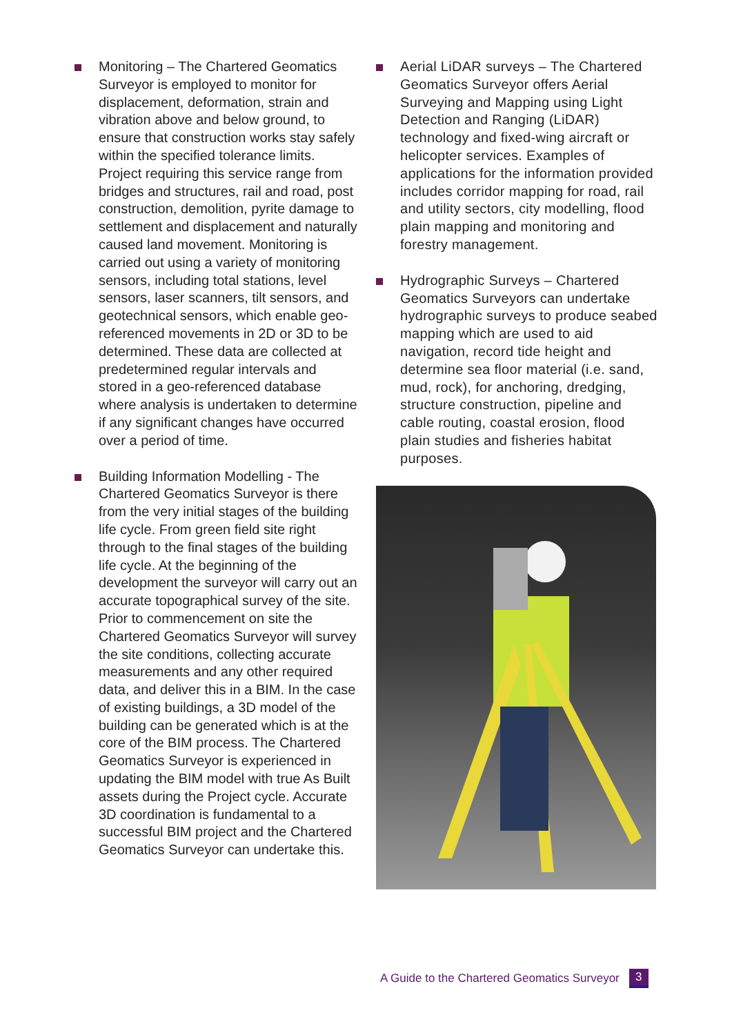Monitoring – The Chartered Geomatics Surveyor is employed to monitor for displacement, deformation, strain and vibration above and below ground, to ensure that construction works stay safely within the specified tolerance limits. Project requiring this service range from bridges and structures, rail and road, post construction, demolition, pyrite damage to settlement and displacement and naturally caused land movement. Monitoring is carried out using a variety of monitoring sensors, including total stations, level sensors, laser scanners, tilt sensors, and geotechnical sensors, which enable geo-referenced movements in 2D or 3D to be determined. These data are collected at predetermined regular intervals and stored in a geo-referenced database where analysis is undertaken to determine if any significant changes have occurred over a period of time.
Building Information Modelling - The Chartered Geomatics Surveyor is there from the very initial stages of the building life cycle. From green field site right through to the final stages of the building life cycle. At the beginning of the development the surveyor will carry out an accurate topographical survey of the site. Prior to commencement on site the Chartered Geomatics Surveyor will survey the site conditions, collecting accurate measurements and any other required data, and deliver this in a BIM. In the case of existing buildings, a 3D model of the building can be generated which is at the core of the BIM process. The Chartered Geomatics Surveyor is experienced in updating the BIM model with true As Built assets during the Project cycle. Accurate 3D coordination is fundamental to a successful BIM project and the Chartered Geomatics Surveyor can undertake this.
Aerial LiDAR surveys – The Chartered Geomatics Surveyor offers Aerial Surveying and Mapping using Light Detection and Ranging (LiDAR) technology and fixed-wing aircraft or helicopter services. Examples of applications for the information provided includes corridor mapping for road, rail and utility sectors, city modelling, flood plain mapping and monitoring and forestry management.
Hydrographic Surveys – Chartered Geomatics Surveyors can undertake hydrographic surveys to produce seabed mapping which are used to aid navigation, record tide height and determine sea floor material (i.e. sand, mud, rock), for anchoring, dredging, structure construction, pipeline and cable routing, coastal erosion, flood plain studies and fisheries habitat purposes.
A Guide to the Chartered Geomatics Surveyor 3